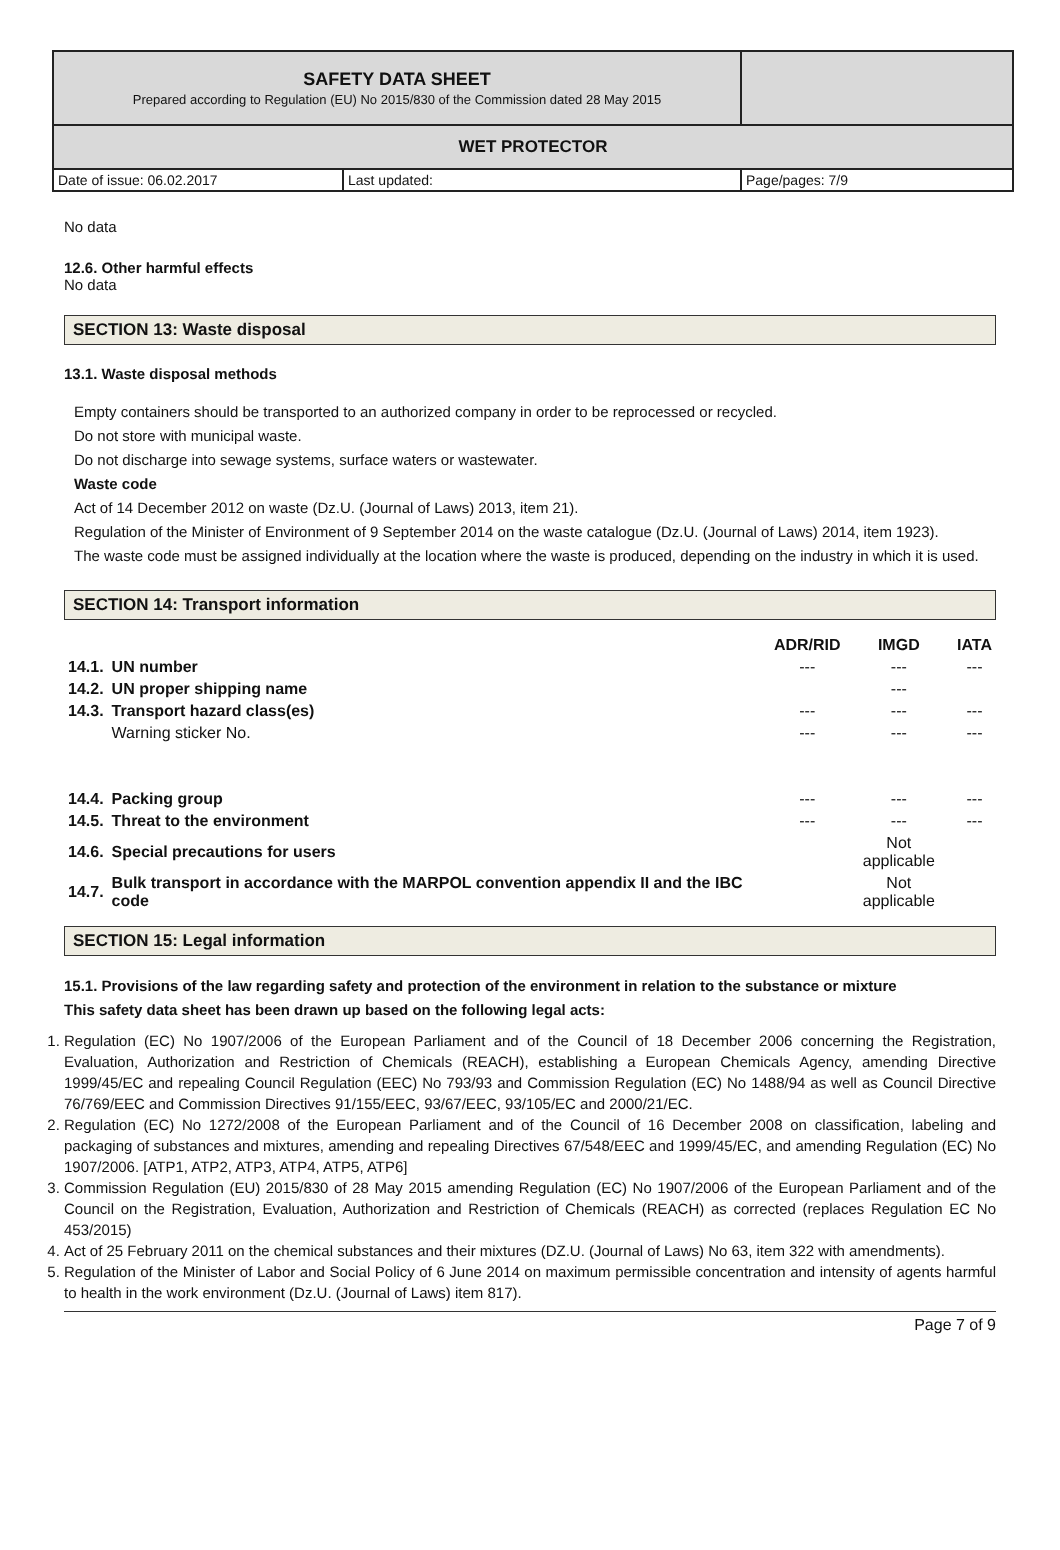| SAFETY DATA SHEET Prepared according to Regulation (EU) No 2015/830 of the Commission dated 28 May 2015 | | |
| WET PROTECTOR | | |
| Date of issue: 06.02.2017 | Last updated: | Page/pages: 7/9 |
No data
12.6. Other harmful effects
No data
SECTION 13: Waste disposal
13.1. Waste disposal methods
Empty containers should be transported to an authorized company in order to be reprocessed or recycled.
Do not store with municipal waste.
Do not discharge into sewage systems, surface waters or wastewater.
Waste code
Act of 14 December 2012 on waste (Dz.U. (Journal of Laws) 2013, item 21).
Regulation of the Minister of Environment of 9 September 2014 on the waste catalogue (Dz.U. (Journal of Laws) 2014, item 1923).
The waste code must be assigned individually at the location where the waste is produced, depending on the industry in which it is used.
SECTION 14: Transport information
| | | ADR/RID | IMGD | IATA |
| --- | --- | --- | --- | --- |
| 14.1. | UN number | --- | --- | --- |
| 14.2. | UN proper shipping name | | --- | |
| 14.3. | Transport hazard class(es) | --- | --- | --- |
| | Warning sticker No. | --- | --- | --- |
| 14.4. | Packing group | --- | --- | --- |
| 14.5. | Threat to the environment | --- | --- | --- |
| 14.6. | Special precautions for users | | Not applicable | |
| 14.7. | Bulk transport in accordance with the MARPOL convention appendix II and the IBC code | | Not applicable | |
SECTION 15: Legal information
15.1. Provisions of the law regarding safety and protection of the environment in relation to the substance or mixture
This safety data sheet has been drawn up based on the following legal acts:
1. Regulation (EC) No 1907/2006 of the European Parliament and of the Council of 18 December 2006 concerning the Registration, Evaluation, Authorization and Restriction of Chemicals (REACH), establishing a European Chemicals Agency, amending Directive 1999/45/EC and repealing Council Regulation (EEC) No 793/93 and Commission Regulation (EC) No 1488/94 as well as Council Directive 76/769/EEC and Commission Directives 91/155/EEC, 93/67/EEC, 93/105/EC and 2000/21/EC.
2. Regulation (EC) No 1272/2008 of the European Parliament and of the Council of 16 December 2008 on classification, labeling and packaging of substances and mixtures, amending and repealing Directives 67/548/EEC and 1999/45/EC, and amending Regulation (EC) No 1907/2006. [ATP1, ATP2, ATP3, ATP4, ATP5, ATP6]
3. Commission Regulation (EU) 2015/830 of 28 May 2015 amending Regulation (EC) No 1907/2006 of the European Parliament and of the Council on the Registration, Evaluation, Authorization and Restriction of Chemicals (REACH) as corrected (replaces Regulation EC No 453/2015)
4. Act of 25 February 2011 on the chemical substances and their mixtures (DZ.U. (Journal of Laws) No 63, item 322 with amendments).
5. Regulation of the Minister of Labor and Social Policy of 6 June 2014 on maximum permissible concentration and intensity of agents harmful to health in the work environment (Dz.U. (Journal of Laws) item 817).
Page 7 of 9